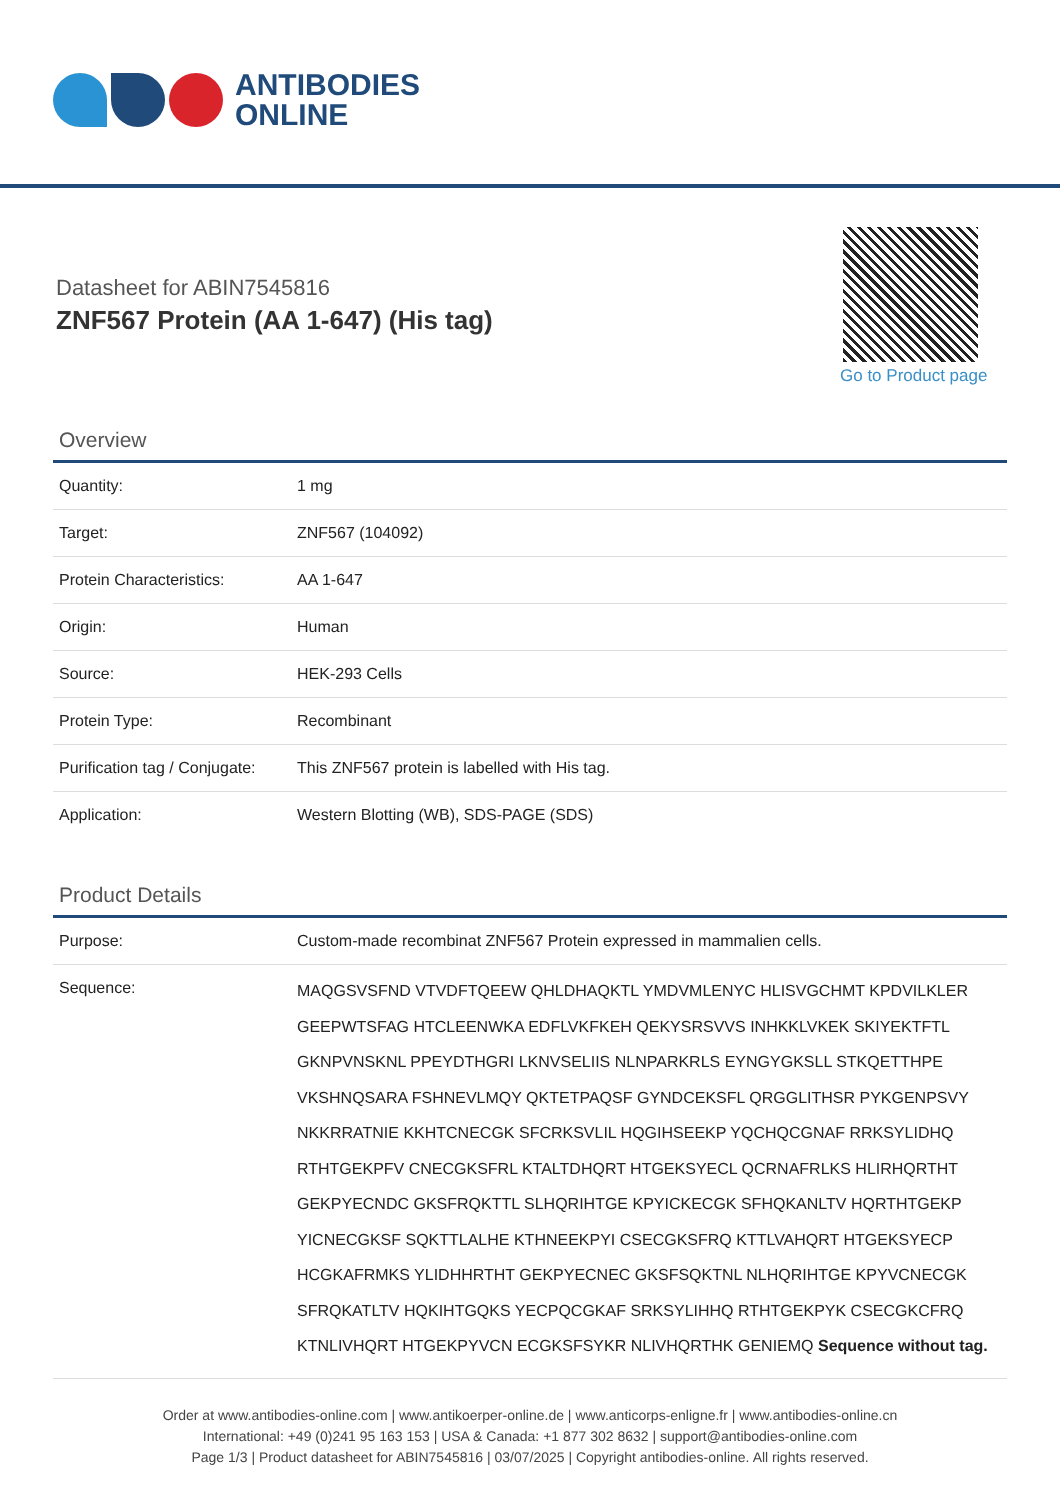ANTIBODIES
ONLINE
Datasheet for ABIN7545816
ZNF567 Protein (AA 1-647) (His tag)
Go to Product page
Overview
| Quantity: | 1 mg |
| Target: | ZNF567 (104092) |
| Protein Characteristics: | AA 1-647 |
| Origin: | Human |
| Source: | HEK-293 Cells |
| Protein Type: | Recombinant |
| Purification tag / Conjugate: | This ZNF567 protein is labelled with His tag. |
| Application: | Western Blotting (WB), SDS-PAGE (SDS) |
Product Details
| Purpose: | Custom-made recombinat ZNF567 Protein expressed in mammalien cells. |
| Sequence: | MAQGSVSFND VTVDFTQEEW QHLDHAQKTL YMDVMLENYC HLISVGCHMT KPDVILKLER GEEPWTSFAG HTCLEENWKA EDFLVKFKEH QEKYSRSVVS INHKKLVKEK SKIYEKTFTL GKNPVNSKNL PPEYDTHGRI LKNVSELIIS NLNPARKRLS EYNGYGKSLL STKQETTHPE VKSHNQSARA FSHNEVLMQY QKTETPAQSF GYNDCEKSFL QRGGLITHSR PYKGENPSVY NKKRRATNIE KKHTCNECGK SFCRKSVLIL HQGIHSEEKP YQCHQCGNAF RRKSYLIDHQ RTHTGEKPFV CNECGKSFRL KTALTDHQRT HTGEKSYECL QCRNAFRLKS HLIRHQRTHT GEKPYECNDC GKSFRQKTTL SLHQRIHTGE KPYICKECGK SFHQKANLTV HQRTHTGEKP YICNECGKSF SQKTTLALHE KTHNEEKPYI CSECGKSFRQ KTTLVAHQRT HTGEKSYECP HCGKAFRMKS YLIDHHRTHT GEKPYECNEC GKSFSQKTNL NLHQRIHTGE KPYVCNECGK SFRQKATLTV HQKIHTGQKS YECPQCGKAF SRKSYLIHHQ RTHTGEKPYK CSECGKCFRQ KTNLIVHQRT HTGEKPYVCN ECGKSFSYKR NLIVHQRTHK GENIEMQ Sequence without tag. |
Order at www.antibodies-online.com | www.antikoerper-online.de | www.anticorps-enligne.fr | www.antibodies-online.cn
International: +49 (0)241 95 163 153 | USA & Canada: +1 877 302 8632 | support@antibodies-online.com
Page 1/3 | Product datasheet for ABIN7545816 | 03/07/2025 | Copyright antibodies-online. All rights reserved.